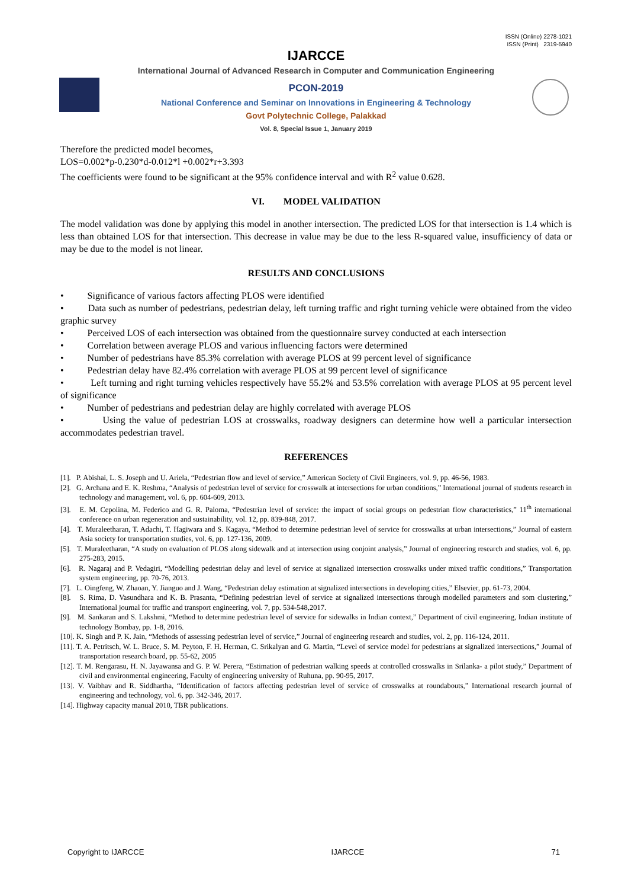ISSN (Online) 2278-1021
ISSN (Print) 2319-5940
IJARCCE
International Journal of Advanced Research in Computer and Communication Engineering
PCON-2019
National Conference and Seminar on Innovations in Engineering & Technology
Govt Polytechnic College, Palakkad
Vol. 8, Special Issue 1, January 2019
Therefore the predicted model becomes,
LOS=0.002*p-0.230*d-0.012*l +0.002*r+3.393
The coefficients were found to be significant at the 95% confidence interval and with R<sup>2</sup> value 0.628.
VI. MODEL VALIDATION
The model validation was done by applying this model in another intersection. The predicted LOS for that intersection is 1.4 which is less than obtained LOS for that intersection. This decrease in value may be due to the less R-squared value, insufficiency of data or may be due to the model is not linear.
RESULTS AND CONCLUSIONS
• Significance of various factors affecting PLOS were identified
• Data such as number of pedestrians, pedestrian delay, left turning traffic and right turning vehicle were obtained from the video graphic survey
• Perceived LOS of each intersection was obtained from the questionnaire survey conducted at each intersection
• Correlation between average PLOS and various influencing factors were determined
• Number of pedestrians have 85.3% correlation with average PLOS at 99 percent level of significance
• Pedestrian delay have 82.4% correlation with average PLOS at 99 percent level of significance
• Left turning and right turning vehicles respectively have 55.2% and 53.5% correlation with average PLOS at 95 percent level of significance
• Number of pedestrians and pedestrian delay are highly correlated with average PLOS
• Using the value of pedestrian LOS at crosswalks, roadway designers can determine how well a particular intersection accommodates pedestrian travel.
REFERENCES
[1]. P. Abishai, L. S. Joseph and U. Ariela, “Pedestrian flow and level of service,” American Society of Civil Engineers, vol. 9, pp. 46-56, 1983.
[2]. G. Archana and E. K. Reshma, “Analysis of pedestrian level of service for crosswalk at intersections for urban conditions,” International journal of students research in technology and management, vol. 6, pp. 604-609, 2013.
[3]. E. M. Cepolina, M. Federico and G. R. Paloma, “Pedestrian level of service: the impact of social groups on pedestrian flow characteristics,” 11<sup>th</sup> international conference on urban regeneration and sustainability, vol. 12, pp. 839-848, 2017.
[4]. T. Muraleetharan, T. Adachi, T. Hagiwara and S. Kagaya, “Method to determine pedestrian level of service for crosswalks at urban intersections,” Journal of eastern Asia society for transportation studies, vol. 6, pp. 127-136, 2009.
[5]. T. Muraleetharan, “A study on evaluation of PLOS along sidewalk and at intersection using conjoint analysis,” Journal of engineering research and studies, vol. 6, pp. 275-283, 2015.
[6]. R. Nagaraj and P. Vedagiri, “Modelling pedestrian delay and level of service at signalized intersection crosswalks under mixed traffic conditions,” Transportation system engineering, pp. 70-76, 2013.
[7]. L. Oingfeng, W. Zhaoan, Y. Jianguo and J. Wang, “Pedestrian delay estimation at signalized intersections in developing cities,” Elsevier, pp. 61-73, 2004.
[8]. S. Rima, D. Vasundhara and K. B. Prasanta, “Defining pedestrian level of service at signalized intersections through modelled parameters and som clustering,” International journal for traffic and transport engineering, vol. 7, pp. 534-548,2017.
[9]. M. Sankaran and S. Lakshmi, “Method to determine pedestrian level of service for sidewalks in Indian context,” Department of civil engineering, Indian institute of technology Bombay, pp. 1-8, 2016.
[10]. K. Singh and P. K. Jain, “Methods of assessing pedestrian level of service,” Journal of engineering research and studies, vol. 2, pp. 116-124, 2011.
[11]. T. A. Petritsch, W. L. Bruce, S. M. Peyton, F. H. Herman, C. Srikalyan and G. Martin, “Level of service model for pedestrians at signalized intersections,” Journal of transportation research board, pp. 55-62, 2005
[12]. T. M. Rengarasu, H. N. Jayawansa and G. P. W. Perera, “Estimation of pedestrian walking speeds at controlled crosswalks in Srilanka- a pilot study,” Department of civil and environmental engineering, Faculty of engineering university of Ruhuna, pp. 90-95, 2017.
[13]. V. Vaibhav and R. Siddhartha, “Identification of factors affecting pedestrian level of service of crosswalks at roundabouts,” International research journal of engineering and technology, vol. 6, pp. 342-346, 2017.
[14]. Highway capacity manual 2010, TBR publications.
Copyright to IJARCCE IJARCCE 71